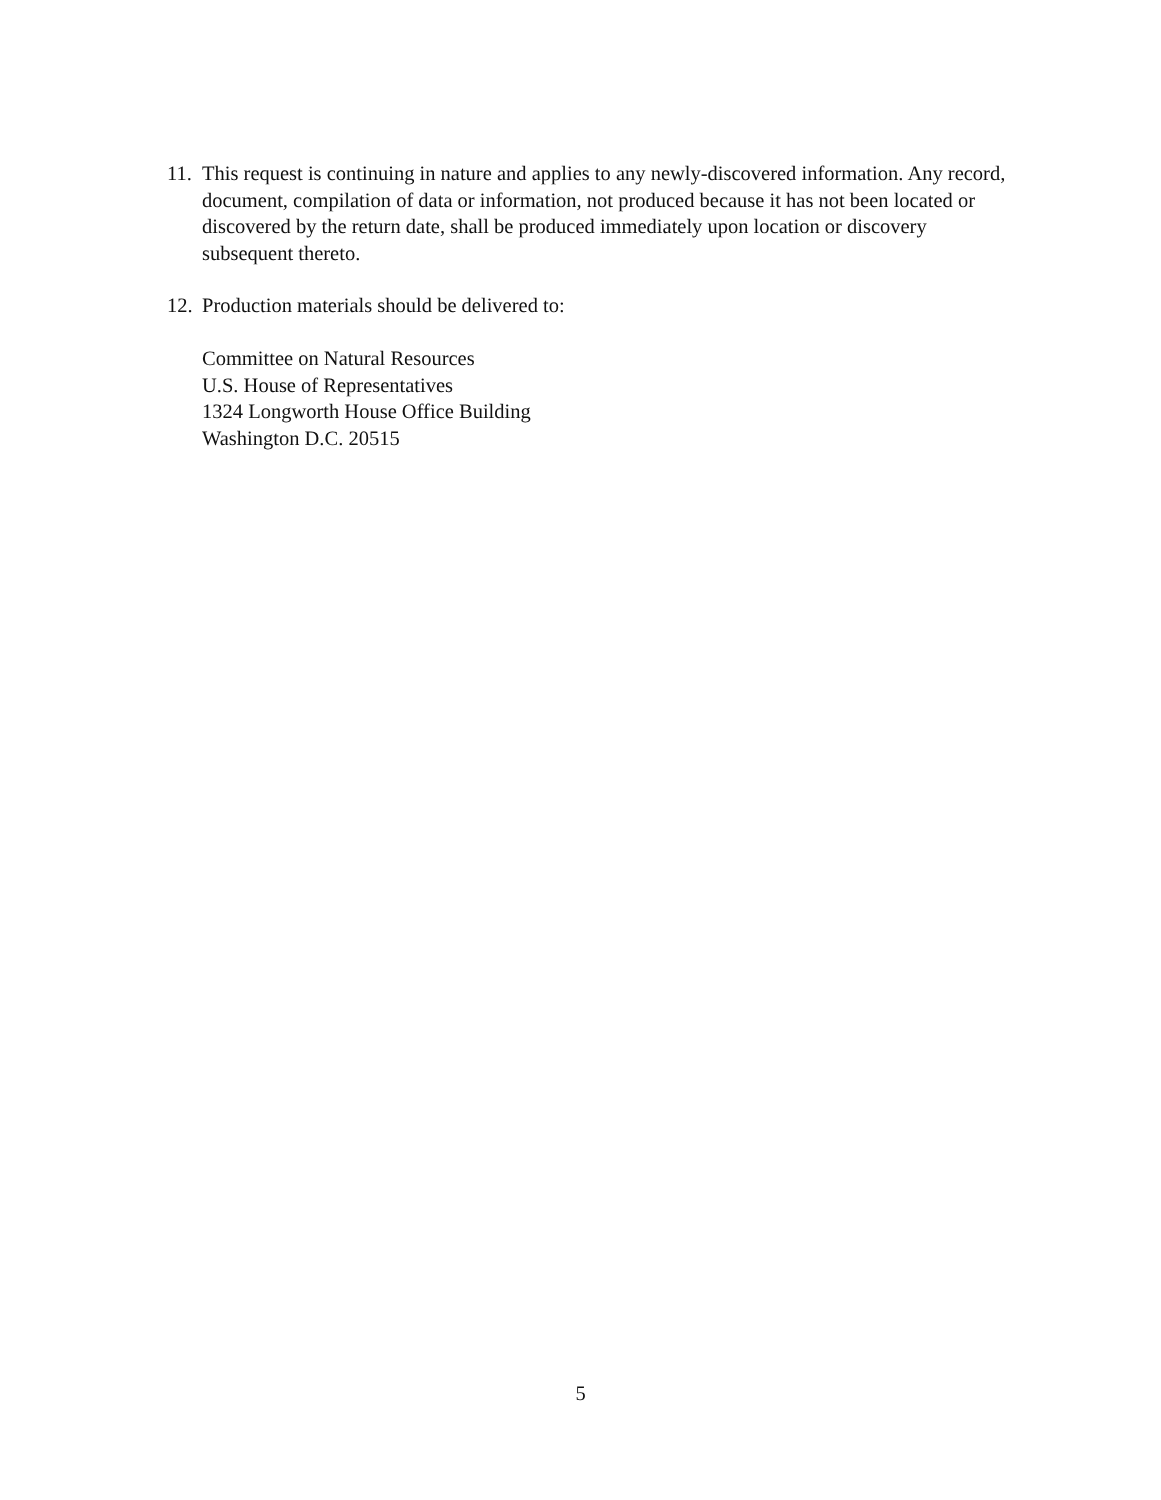11.
This request is continuing in nature and applies to any newly-discovered information. Any record, document, compilation of data or information, not produced because it has not been located or discovered by the return date, shall be produced immediately upon location or discovery subsequent thereto.
12.
Production materials should be delivered to:
Committee on Natural Resources
U.S. House of Representatives
1324 Longworth House Office Building
Washington D.C. 20515
5